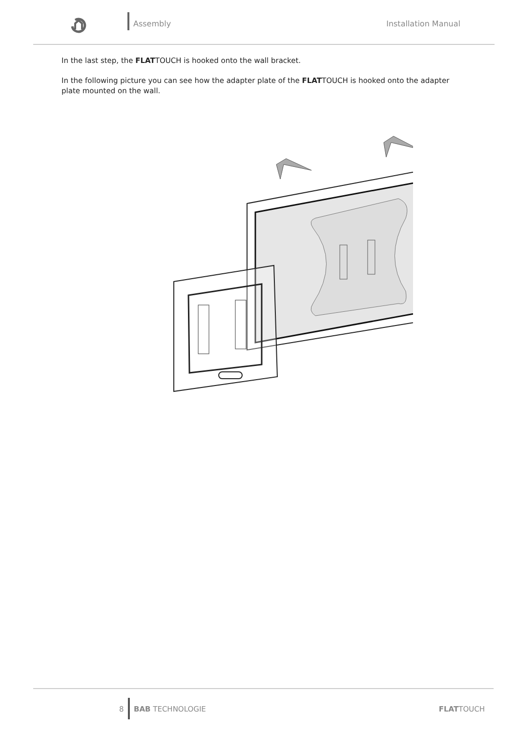Assembly
Installation Manual
In the last step, the FLATTOUCH is hooked onto the wall bracket.
In the following picture you can see how the adapter plate of the FLATTOUCH is hooked onto the adapter plate mounted on the wall.
8
BAB TECHNOLOGIE
FLATTOUCH